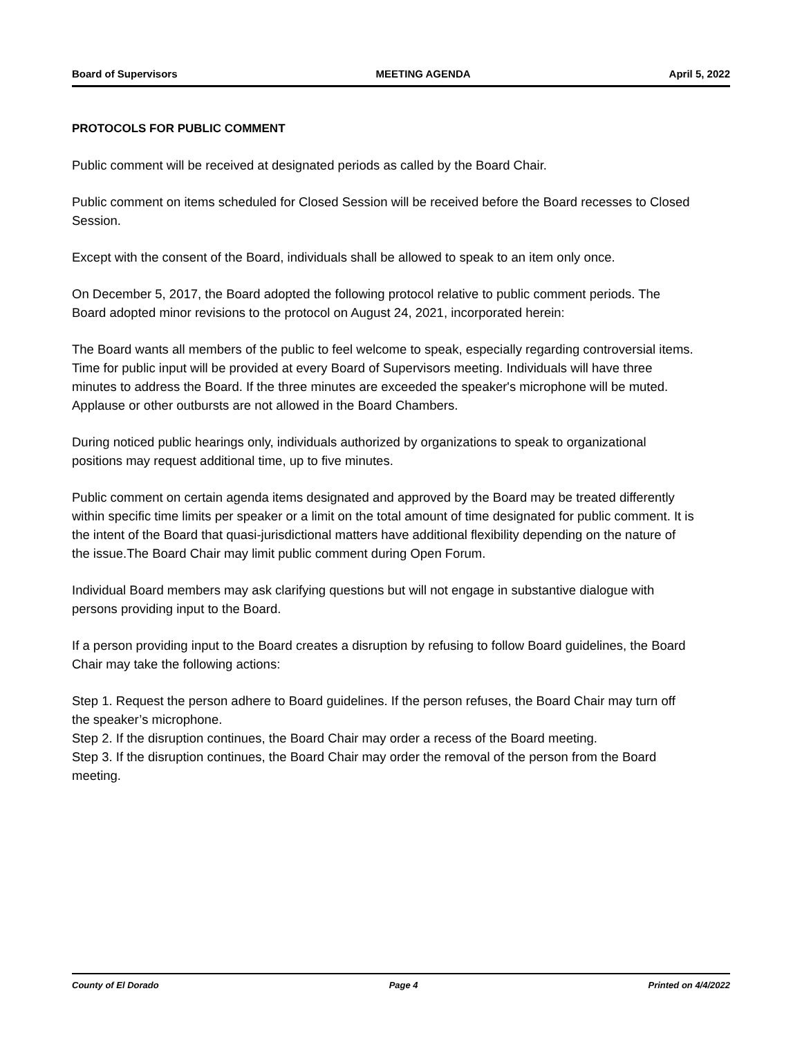Board of Supervisors MEETING AGENDA April 5, 2022
PROTOCOLS FOR PUBLIC COMMENT
Public comment will be received at designated periods as called by the Board Chair.
Public comment on items scheduled for Closed Session will be received before the Board recesses to Closed Session.
Except with the consent of the Board, individuals shall be allowed to speak to an item only once.
On December 5, 2017, the Board adopted the following protocol relative to public comment periods. The Board adopted minor revisions to the protocol on August 24, 2021, incorporated herein:
The Board wants all members of the public to feel welcome to speak, especially regarding controversial items. Time for public input will be provided at every Board of Supervisors meeting. Individuals will have three minutes to address the Board. If the three minutes are exceeded the speaker's microphone will be muted. Applause or other outbursts are not allowed in the Board Chambers.
During noticed public hearings only, individuals authorized by organizations to speak to organizational positions may request additional time, up to five minutes.
Public comment on certain agenda items designated and approved by the Board may be treated differently within specific time limits per speaker or a limit on the total amount of time designated for public comment. It is the intent of the Board that quasi-jurisdictional matters have additional flexibility depending on the nature of the issue.The Board Chair may limit public comment during Open Forum.
Individual Board members may ask clarifying questions but will not engage in substantive dialogue with persons providing input to the Board.
If a person providing input to the Board creates a disruption by refusing to follow Board guidelines, the Board Chair may take the following actions:
Step 1. Request the person adhere to Board guidelines. If the person refuses, the Board Chair may turn off the speaker’s microphone.
Step 2. If the disruption continues, the Board Chair may order a recess of the Board meeting.
Step 3. If the disruption continues, the Board Chair may order the removal of the person from the Board meeting.
County of El Dorado Page 4 Printed on 4/4/2022